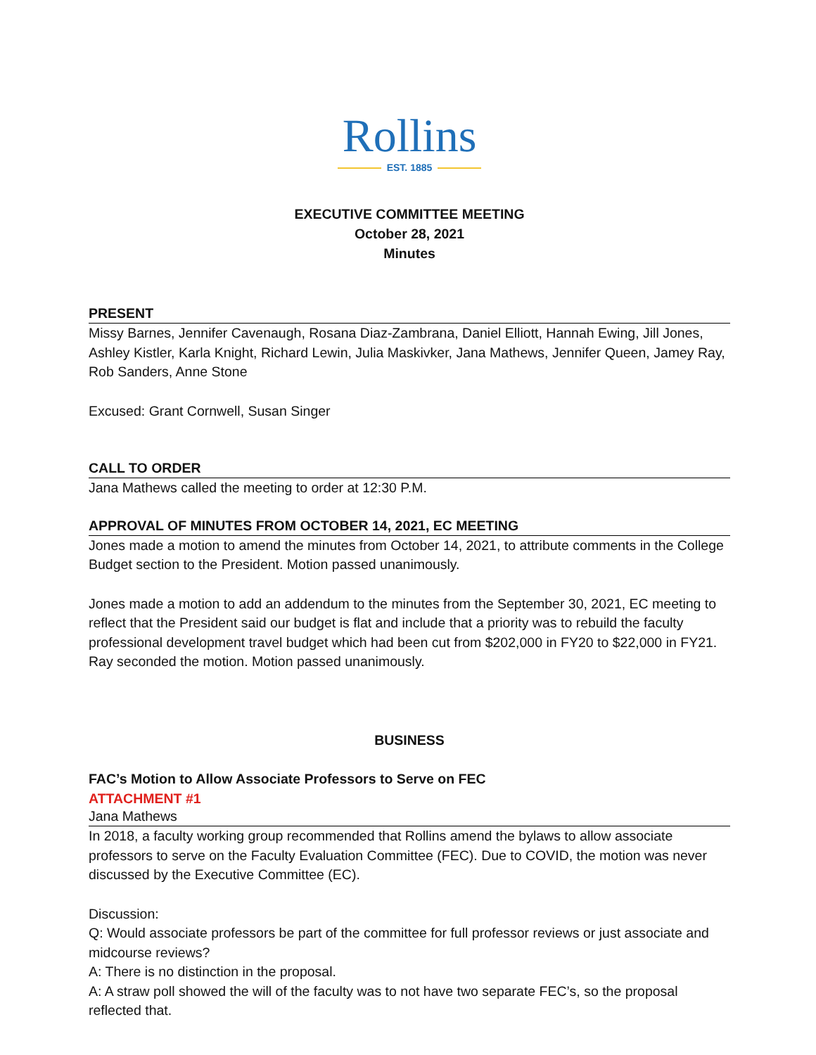Rollins
EST. 1885
EXECUTIVE COMMITTEE MEETING
October 28, 2021
Minutes
PRESENT
Missy Barnes, Jennifer Cavenaugh, Rosana Diaz-Zambrana, Daniel Elliott, Hannah Ewing, Jill Jones, Ashley Kistler, Karla Knight, Richard Lewin, Julia Maskivker, Jana Mathews, Jennifer Queen, Jamey Ray, Rob Sanders, Anne Stone
Excused: Grant Cornwell, Susan Singer
CALL TO ORDER
Jana Mathews called the meeting to order at 12:30 P.M.
APPROVAL OF MINUTES FROM OCTOBER 14, 2021, EC MEETING
Jones made a motion to amend the minutes from October 14, 2021, to attribute comments in the College Budget section to the President. Motion passed unanimously.
Jones made a motion to add an addendum to the minutes from the September 30, 2021, EC meeting to reflect that the President said our budget is flat and include that a priority was to rebuild the faculty professional development travel budget which had been cut from $202,000 in FY20 to $22,000 in FY21. Ray seconded the motion. Motion passed unanimously.
BUSINESS
FAC’s Motion to Allow Associate Professors to Serve on FEC
ATTACHMENT #1
Jana Mathews
In 2018, a faculty working group recommended that Rollins amend the bylaws to allow associate professors to serve on the Faculty Evaluation Committee (FEC). Due to COVID, the motion was never discussed by the Executive Committee (EC).
Discussion:
Q: Would associate professors be part of the committee for full professor reviews or just associate and midcourse reviews?
A: There is no distinction in the proposal.
A: A straw poll showed the will of the faculty was to not have two separate FEC’s, so the proposal reflected that.